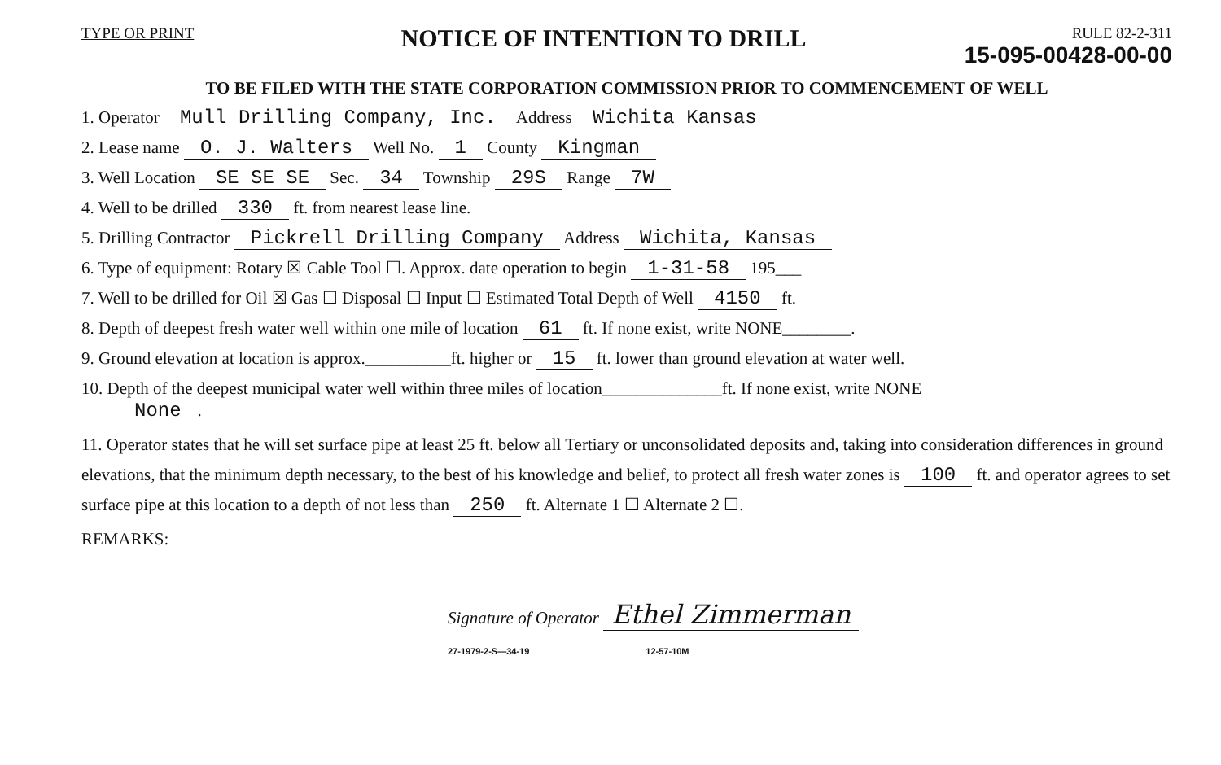TYPE OR PRINT NOTICE OF INTENTION TO DRILL
RULE 82-2-311
15-095-00428-00-00
TO BE FILED WITH THE STATE CORPORATION COMMISSION PRIOR TO COMMENCEMENT OF WELL
1. Operator Mull Drilling Company, Inc. Address Wichita Kansas
2. Lease name O. J. Walters Well No. 1 County Kingman
3. Well Location SE SE SE Sec. 34 Township 29S Range 7W
4. Well to be drilled 330 ft. from nearest lease line.
5. Drilling Contractor Pickrell Drilling Company Address Wichita, Kansas
6. Type of equipment: Rotary ☒ Cable Tool ☐. Approx. date operation to begin 1-31-58 195___
7. Well to be drilled for Oil ☒ Gas ☐ Disposal ☐ Input ☐ Estimated Total Depth of Well 4150 ft.
8. Depth of deepest fresh water well within one mile of location 61 ft. If none exist, write NONE________.
9. Ground elevation at location is approx.__________ft. higher or 15 ft. lower than ground elevation at water well.
10. Depth of the deepest municipal water well within three miles of location______________ft. If none exist, write NONE
None.
11. Operator states that he will set surface pipe at least 25 ft. below all Tertiary or unconsolidated deposits and, taking into consideration differences in ground elevations, that the minimum depth necessary, to the best of his knowledge and belief, to protect all fresh water zones is 100 ft. and operator agrees to set surface pipe at this location to a depth of not less than 250 ft. Alternate 1 ☐ Alternate 2 ☐.
REMARKS:
Signature of Operator Ethel Zimmerman
27-1979-2-S—34-19 12-57-10M